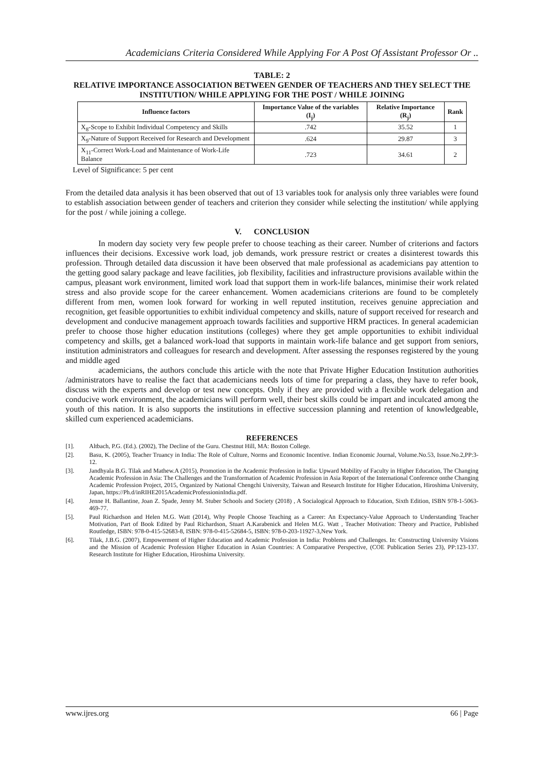Academicians Criteria Considered While Applying For A Post Of Assistant Professor Or ..
TABLE: 2
RELATIVE IMPORTANCE ASSOCIATION BETWEEN GENDER OF TEACHERS AND THEY SELECT THE INSTITUTION/ WHILE APPLYING FOR THE POST / WHILE JOINING
| Influence factors | Importance Value of the variables (I<sub>j</sub>) | Relative Importance (R<sub>j</sub>) | Rank |
| --- | --- | --- | --- |
| X<sub>8</sub>-Scope to Exhibit Individual Competency and Skills | .742 | 35.52 | 1 |
| X<sub>9</sub>-Nature of Support Received for Research and Development | .624 | 29.87 | 3 |
| X<sub>11</sub>-Correct Work-Load and Maintenance of Work-Life Balance | .723 | 34.61 | 2 |
Level of Significance: 5 per cent
From the detailed data analysis it has been observed that out of 13 variables took for analysis only three variables were found to establish association between gender of teachers and criterion they consider while selecting the institution/ while applying for the post / while joining a college.
V. CONCLUSION
In modern day society very few people prefer to choose teaching as their career. Number of criterions and factors influences their decisions. Excessive work load, job demands, work pressure restrict or creates a disinterest towards this profession. Through detailed data discussion it have been observed that male professional as academicians pay attention to the getting good salary package and leave facilities, job flexibility, facilities and infrastructure provisions available within the campus, pleasant work environment, limited work load that support them in work-life balances, minimise their work related stress and also provide scope for the career enhancement. Women academicians criterions are found to be completely different from men, women look forward for working in well reputed institution, receives genuine appreciation and recognition, get feasible opportunities to exhibit individual competency and skills, nature of support received for research and development and conducive management approach towards facilities and supportive HRM practices. In general academician prefer to choose those higher education institutions (colleges) where they get ample opportunities to exhibit individual competency and skills, get a balanced work-load that supports in maintain work-life balance and get support from seniors, institution administrators and colleagues for research and development. After assessing the responses registered by the young and middle aged
academicians, the authors conclude this article with the note that Private Higher Education Institution authorities /administrators have to realise the fact that academicians needs lots of time for preparing a class, they have to refer book, discuss with the experts and develop or test new concepts. Only if they are provided with a flexible work delegation and conducive work environment, the academicians will perform well, their best skills could be impart and inculcated among the youth of this nation. It is also supports the institutions in effective succession planning and retention of knowledgeable, skilled cum experienced academicians.
REFERENCES
[1]. Altbach, P.G. (Ed.). (2002), The Decline of the Guru. Chestnut Hill, MA: Boston College.
[2]. Basu, K. (2005), Teacher Truancy in India: The Role of Culture, Norms and Economic Incentive. Indian Economic Journal, Volume.No.53, Issue.No.2,PP:3-12.
[3]. Jandhyala B.G. Tilak and Mathew.A (2015), Promotion in the Academic Profession in India: Upward Mobility of Faculty in Higher Education, The Changing Academic Profession in Asia: The Challenges and the Transformation of Academic Profession in Asia Report of the International Conference onthe Changing Academic Profession Project, 2015, Organized by National Chengchi University, Taiwan and Research Institute for Higher Education, Hiroshima University, Japan, https://Ph.d/inRIHE2015AcademicProfessioninIndia.pdf.
[4]. Jenne H. Ballantine, Joan Z. Spade, Jenny M. Stuber Schools and Society (2018) , A Socialogical Approach to Education, Sixth Edition, ISBN 978-1-5063-469-77.
[5]. Paul Richardson and Helen M.G. Watt (2014), Why People Choose Teaching as a Career: An Expectancy-Value Approach to Understanding Teacher Motivation, Part of Book Edited by Paul Richardson, Stuart A.Karabenick and Helen M.G. Watt , Teacher Motivation: Theory and Practice, Published Routledge, ISBN: 978-0-415-52683-8, ISBN: 978-0-415-52684-5, ISBN: 978-0-203-11927-3,New York.
[6]. Tilak, J.B.G. (2007), Empowerment of Higher Education and Academic Profession in India: Problems and Challenges. In: Constructing University Visions and the Mission of Academic Profession Higher Education in Asian Countries: A Comparative Perspective, (COE Publication Series 23), PP:123-137. Research Institute for Higher Education, Hiroshima University.
www.ijres.org 66 | Page